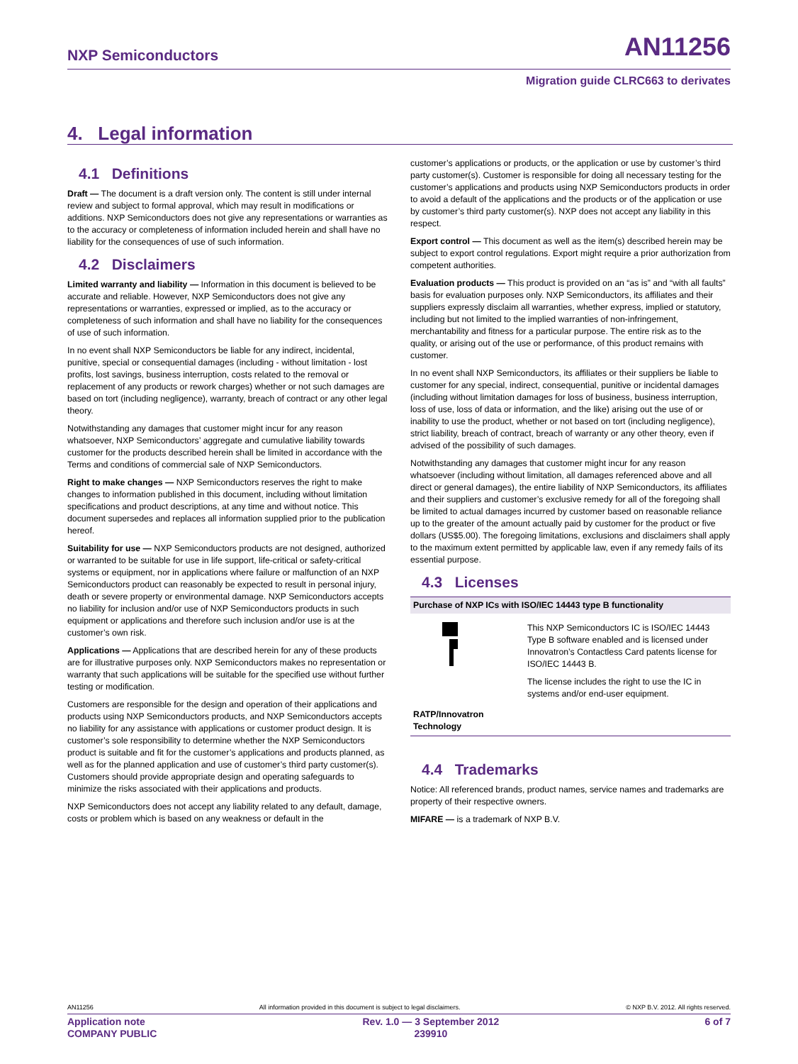NXP Semiconductors AN11256
Migration guide CLRC663 to derivates
4. Legal information
4.1 Definitions
Draft — The document is a draft version only. The content is still under internal review and subject to formal approval, which may result in modifications or additions. NXP Semiconductors does not give any representations or warranties as to the accuracy or completeness of information included herein and shall have no liability for the consequences of use of such information.
4.2 Disclaimers
Limited warranty and liability — Information in this document is believed to be accurate and reliable. However, NXP Semiconductors does not give any representations or warranties, expressed or implied, as to the accuracy or completeness of such information and shall have no liability for the consequences of use of such information.
In no event shall NXP Semiconductors be liable for any indirect, incidental, punitive, special or consequential damages (including - without limitation - lost profits, lost savings, business interruption, costs related to the removal or replacement of any products or rework charges) whether or not such damages are based on tort (including negligence), warranty, breach of contract or any other legal theory.
Notwithstanding any damages that customer might incur for any reason whatsoever, NXP Semiconductors’ aggregate and cumulative liability towards customer for the products described herein shall be limited in accordance with the Terms and conditions of commercial sale of NXP Semiconductors.
Right to make changes — NXP Semiconductors reserves the right to make changes to information published in this document, including without limitation specifications and product descriptions, at any time and without notice. This document supersedes and replaces all information supplied prior to the publication hereof.
Suitability for use — NXP Semiconductors products are not designed, authorized or warranted to be suitable for use in life support, life-critical or safety-critical systems or equipment, nor in applications where failure or malfunction of an NXP Semiconductors product can reasonably be expected to result in personal injury, death or severe property or environmental damage. NXP Semiconductors accepts no liability for inclusion and/or use of NXP Semiconductors products in such equipment or applications and therefore such inclusion and/or use is at the customer’s own risk.
Applications — Applications that are described herein for any of these products are for illustrative purposes only. NXP Semiconductors makes no representation or warranty that such applications will be suitable for the specified use without further testing or modification.
Customers are responsible for the design and operation of their applications and products using NXP Semiconductors products, and NXP Semiconductors accepts no liability for any assistance with applications or customer product design. It is customer’s sole responsibility to determine whether the NXP Semiconductors product is suitable and fit for the customer’s applications and products planned, as well as for the planned application and use of customer’s third party customer(s). Customers should provide appropriate design and operating safeguards to minimize the risks associated with their applications and products.
NXP Semiconductors does not accept any liability related to any default, damage, costs or problem which is based on any weakness or default in the
customer’s applications or products, or the application or use by customer’s third party customer(s). Customer is responsible for doing all necessary testing for the customer’s applications and products using NXP Semiconductors products in order to avoid a default of the applications and the products or of the application or use by customer’s third party customer(s). NXP does not accept any liability in this respect.
Export control — This document as well as the item(s) described herein may be subject to export control regulations. Export might require a prior authorization from competent authorities.
Evaluation products — This product is provided on an “as is” and “with all faults” basis for evaluation purposes only. NXP Semiconductors, its affiliates and their suppliers expressly disclaim all warranties, whether express, implied or statutory, including but not limited to the implied warranties of non-infringement, merchantability and fitness for a particular purpose. The entire risk as to the quality, or arising out of the use or performance, of this product remains with customer.
In no event shall NXP Semiconductors, its affiliates or their suppliers be liable to customer for any special, indirect, consequential, punitive or incidental damages (including without limitation damages for loss of business, business interruption, loss of use, loss of data or information, and the like) arising out the use of or inability to use the product, whether or not based on tort (including negligence), strict liability, breach of contract, breach of warranty or any other theory, even if advised of the possibility of such damages.
Notwithstanding any damages that customer might incur for any reason whatsoever (including without limitation, all damages referenced above and all direct or general damages), the entire liability of NXP Semiconductors, its affiliates and their suppliers and customer’s exclusive remedy for all of the foregoing shall be limited to actual damages incurred by customer based on reasonable reliance up to the greater of the amount actually paid by customer for the product or five dollars (US$5.00). The foregoing limitations, exclusions and disclaimers shall apply to the maximum extent permitted by applicable law, even if any remedy fails of its essential purpose.
4.3 Licenses
| Purchase of NXP ICs with ISO/IEC 14443 type B functionality | |
| --- | --- |
| | This NXP Semiconductors IC is ISO/IEC 14443 Type B software enabled and is licensed under Innovatron’s Contactless Card patents license for ISO/IEC 14443 B. The license includes the right to use the IC in systems and/or end-user equipment. |
| RATP/Innovatron Technology | |
4.4 Trademarks
Notice: All referenced brands, product names, service names and trademarks are property of their respective owners.
MIFARE — is a trademark of NXP B.V.
AN11256 All information provided in this document is subject to legal disclaimers. © NXP B.V. 2012. All rights reserved.
Application note
COMPANY PUBLIC Rev. 1.0 — 3 September 2012
239910 6 of 7